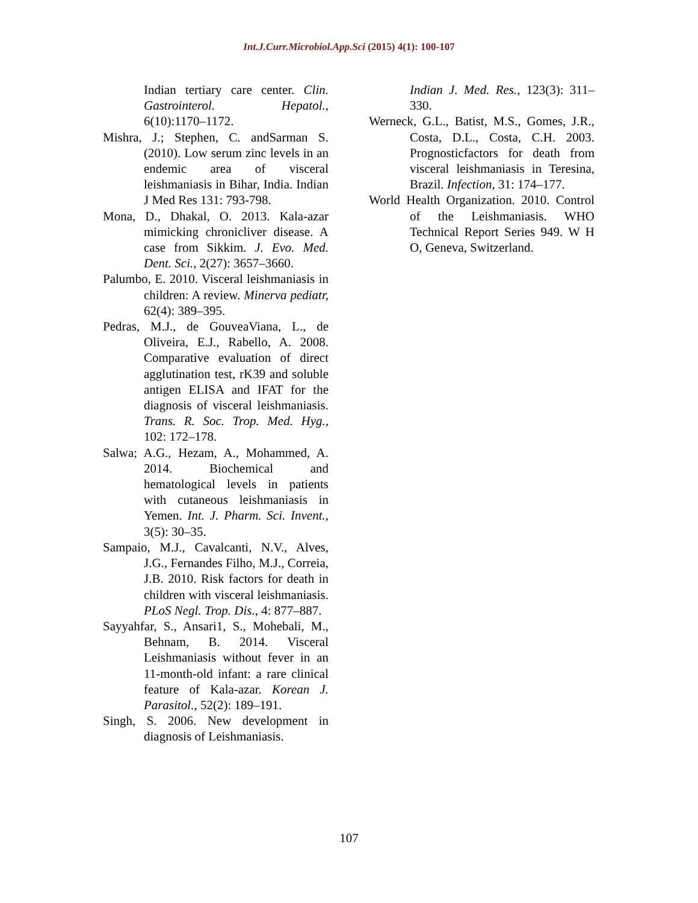Int.J.Curr.Microbiol.App.Sci (2015) 4(1): 100-107
Indian tertiary care center. Clin. Gastrointerol. Hepatol., 6(10):1170–1172.
Mishra, J.; Stephen, C. andSarman S.(2010). Low serum zinc levels in an endemic area of visceral leishmaniasis in Bihar, India. Indian J Med Res 131: 793-798.
Mona, D., Dhakal, O. 2013. Kala-azar mimicking chronicliver disease. A case from Sikkim. J. Evo. Med. Dent. Sci., 2(27): 3657–3660.
Palumbo, E. 2010. Visceral leishmaniasis in children: A review. Minerva pediatr, 62(4): 389–395.
Pedras, M.J., de GouveaViana, L., de Oliveira, E.J., Rabello, A. 2008. Comparative evaluation of direct agglutination test, rK39 and soluble antigen ELISA and IFAT for the diagnosis of visceral leishmaniasis. Trans. R. Soc. Trop. Med. Hyg., 102: 172–178.
Salwa; A.G., Hezam, A., Mohammed, A. 2014. Biochemical and hematological levels in patients with cutaneous leishmaniasis in Yemen. Int. J. Pharm. Sci. Invent., 3(5): 30–35.
Sampaio, M.J., Cavalcanti, N.V., Alves, J.G., Fernandes Filho, M.J., Correia, J.B. 2010. Risk factors for death in children with visceral leishmaniasis. PLoS Negl. Trop. Dis., 4: 877–887.
Sayyahfar, S., Ansari1, S., Mohebali, M., Behnam, B. 2014. Visceral Leishmaniasis without fever in an 11-month-old infant: a rare clinical feature of Kala-azar. Korean J. Parasitol., 52(2): 189–191.
Singh, S. 2006. New development in diagnosis of Leishmaniasis.
Indian J. Med. Res., 123(3): 311–330.
Werneck, G.L., Batist, M.S., Gomes, J.R., Costa, D.L., Costa, C.H. 2003. Prognosticfactors for death from visceral leishmaniasis in Teresina, Brazil. Infection, 31: 174–177.
World Health Organization. 2010. Control of the Leishmaniasis. WHO Technical Report Series 949. W H O, Geneva, Switzerland.
107